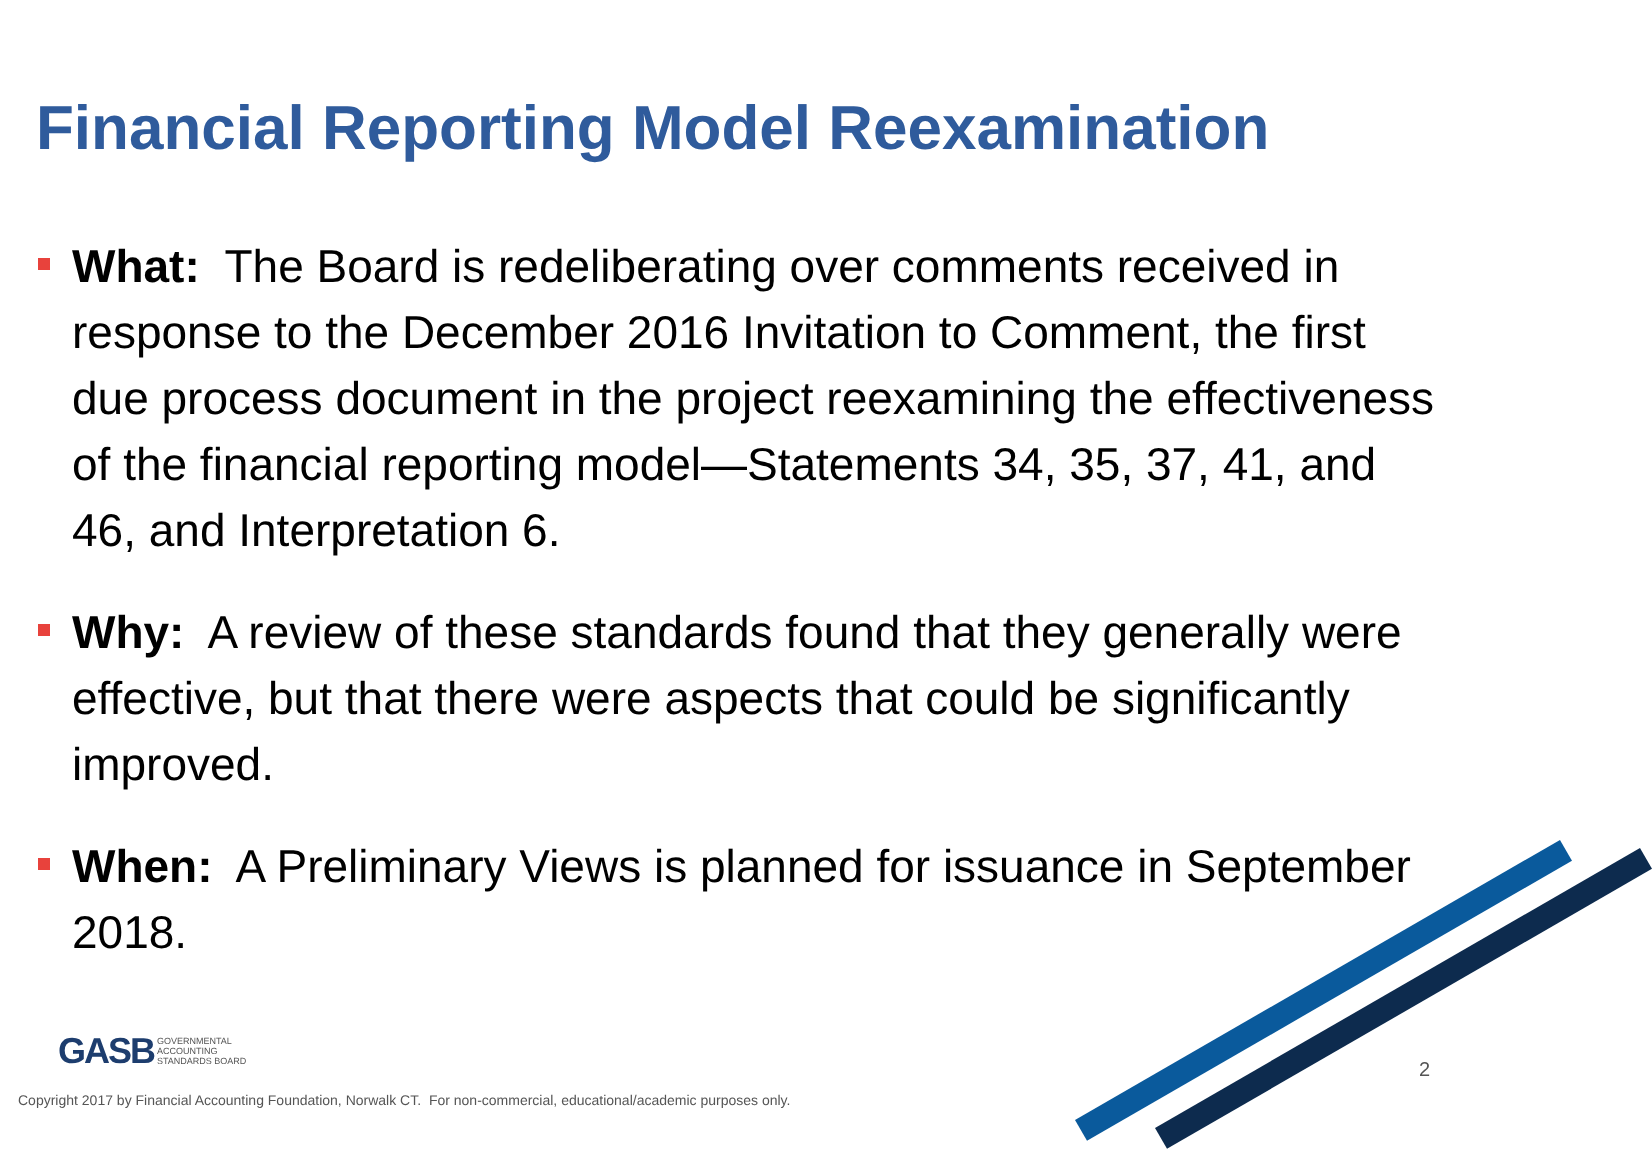Financial Reporting Model Reexamination
What: The Board is redeliberating over comments received in response to the December 2016 Invitation to Comment, the first due process document in the project reexamining the effectiveness of the financial reporting model—Statements 34, 35, 37, 41, and 46, and Interpretation 6.
Why: A review of these standards found that they generally were effective, but that there were aspects that could be significantly improved.
When: A Preliminary Views is planned for issuance in September 2018.
GASB GOVERNMENTAL
ACCOUNTING
STANDARDS BOARD
2
Copyright 2017 by Financial Accounting Foundation, Norwalk CT. For non-commercial, educational/academic purposes only.